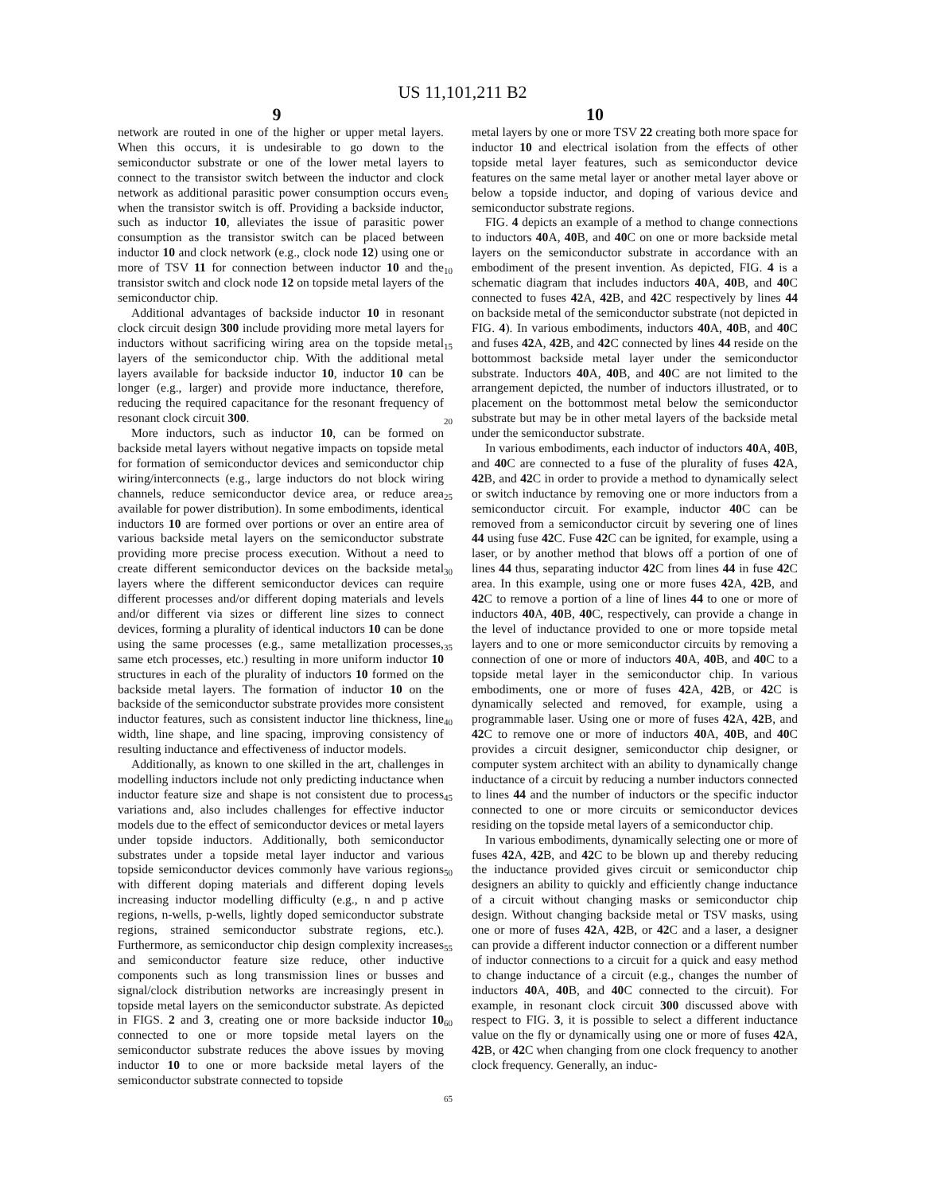US 11,101,211 B2
9 10
network are routed in one of the higher or upper metal layers. When this occurs, it is undesirable to go down to the semiconductor substrate or one of the lower metal layers to connect to the transistor switch between the inductor and clock network as additional parasitic power consumption occurs even when the transistor switch is off. Providing a backside inductor, such as inductor 10, alleviates the issue of parasitic power consumption as the transistor switch can be placed between inductor 10 and clock network (e.g., clock node 12) using one or more of TSV 11 for connection between inductor 10 and the transistor switch and clock node 12 on topside metal layers of the semiconductor chip.
Additional advantages of backside inductor 10 in resonant clock circuit design 300 include providing more metal layers for inductors without sacrificing wiring area on the topside metal layers of the semiconductor chip. With the additional metal layers available for backside inductor 10, inductor 10 can be longer (e.g., larger) and provide more inductance, therefore, reducing the required capacitance for the resonant frequency of resonant clock circuit 300.
More inductors, such as inductor 10, can be formed on backside metal layers without negative impacts on topside metal for formation of semiconductor devices and semiconductor chip wiring/interconnects (e.g., large inductors do not block wiring channels, reduce semiconductor device area, or reduce area available for power distribution). In some embodiments, identical inductors 10 are formed over portions or over an entire area of various backside metal layers on the semiconductor substrate providing more precise process execution. Without a need to create different semiconductor devices on the backside metal layers where the different semiconductor devices can require different processes and/or different doping materials and levels and/or different via sizes or different line sizes to connect devices, forming a plurality of identical inductors 10 can be done using the same processes (e.g., same metallization processes, same etch processes, etc.) resulting in more uniform inductor 10 structures in each of the plurality of inductors 10 formed on the backside metal layers. The formation of inductor 10 on the backside of the semiconductor substrate provides more consistent inductor features, such as consistent inductor line thickness, line width, line shape, and line spacing, improving consistency of resulting inductance and effectiveness of inductor models.
Additionally, as known to one skilled in the art, challenges in modelling inductors include not only predicting inductance when inductor feature size and shape is not consistent due to process variations and, also includes challenges for effective inductor models due to the effect of semiconductor devices or metal layers under topside inductors. Additionally, both semiconductor substrates under a topside metal layer inductor and various topside semiconductor devices commonly have various regions with different doping materials and different doping levels increasing inductor modelling difficulty (e.g., n and p active regions, n-wells, p-wells, lightly doped semiconductor substrate regions, strained semiconductor substrate regions, etc.). Furthermore, as semiconductor chip design complexity increases and semiconductor feature size reduce, other inductive components such as long transmission lines or busses and signal/clock distribution networks are increasingly present in topside metal layers on the semiconductor substrate. As depicted in FIGS. 2 and 3, creating one or more backside inductor 10 connected to one or more topside metal layers on the semiconductor substrate reduces the above issues by moving inductor 10 to one or more backside metal layers of the semiconductor substrate connected to topside
5
10
15
20
25
30
35
40
45
50
55
60
65
metal layers by one or more TSV 22 creating both more space for inductor 10 and electrical isolation from the effects of other topside metal layer features, such as semiconductor device features on the same metal layer or another metal layer above or below a topside inductor, and doping of various device and semiconductor substrate regions.
FIG. 4 depicts an example of a method to change connections to inductors 40 A, 40 B, and 40 C on one or more backside metal layers on the semiconductor substrate in accordance with an embodiment of the present invention. As depicted, FIG. 4 is a schematic diagram that includes inductors 40 A, 40 B, and 40 C connected to fuses 42 A, 42 B, and 42 C respectively by lines 44 on backside metal of the semiconductor substrate (not depicted in FIG. 4). In various embodiments, inductors 40 A, 40 B, and 40 C and fuses 42 A, 42 B, and 42 C connected by lines 44 reside on the bottommost backside metal layer under the semiconductor substrate. Inductors 40 A, 40 B, and 40 C are not limited to the arrangement depicted, the number of inductors illustrated, or to placement on the bottommost metal below the semiconductor substrate but may be in other metal layers of the backside metal under the semiconductor substrate.
In various embodiments, each inductor of inductors 40 A, 40 B, and 40 C are connected to a fuse of the plurality of fuses 42 A, 42 B, and 42 C in order to provide a method to dynamically select or switch inductance by removing one or more inductors from a semiconductor circuit. For example, inductor 40 C can be removed from a semiconductor circuit by severing one of lines 44 using fuse 42 C. Fuse 42 C can be ignited, for example, using a laser, or by another method that blows off a portion of one of lines 44 thus, separating inductor 42 C from lines 44 in fuse 42 C area. In this example, using one or more fuses 42 A, 42 B, and 42 C to remove a portion of a line of lines 44 to one or more of inductors 40 A, 40 B, 40 C, respectively, can provide a change in the level of inductance provided to one or more topside metal layers and to one or more semiconductor circuits by removing a connection of one or more of inductors 40 A, 40 B, and 40 C to a topside metal layer in the semiconductor chip. In various embodiments, one or more of fuses 42 A, 42 B, or 42 C is dynamically selected and removed, for example, using a programmable laser. Using one or more of fuses 42 A, 42 B, and 42 C to remove one or more of inductors 40 A, 40 B, and 40 C provides a circuit designer, semiconductor chip designer, or computer system architect with an ability to dynamically change inductance of a circuit by reducing a number inductors connected to lines 44 and the number of inductors or the specific inductor connected to one or more circuits or semiconductor devices residing on the topside metal layers of a semiconductor chip.
In various embodiments, dynamically selecting one or more of fuses 42 A, 42 B, and 42 C to be blown up and thereby reducing the inductance provided gives circuit or semiconductor chip designers an ability to quickly and efficiently change inductance of a circuit without changing masks or semiconductor chip design. Without changing backside metal or TSV masks, using one or more of fuses 42 A, 42 B, or 42 C and a laser, a designer can provide a different inductor connection or a different number of inductor connections to a circuit for a quick and easy method to change inductance of a circuit (e.g., changes the number of inductors 40 A, 40 B, and 40 C connected to the circuit). For example, in resonant clock circuit 300 discussed above with respect to FIG. 3, it is possible to select a different inductance value on the fly or dynamically using one or more of fuses 42 A, 42 B, or 42 C when changing from one clock frequency to another clock frequency. Generally, an induc-